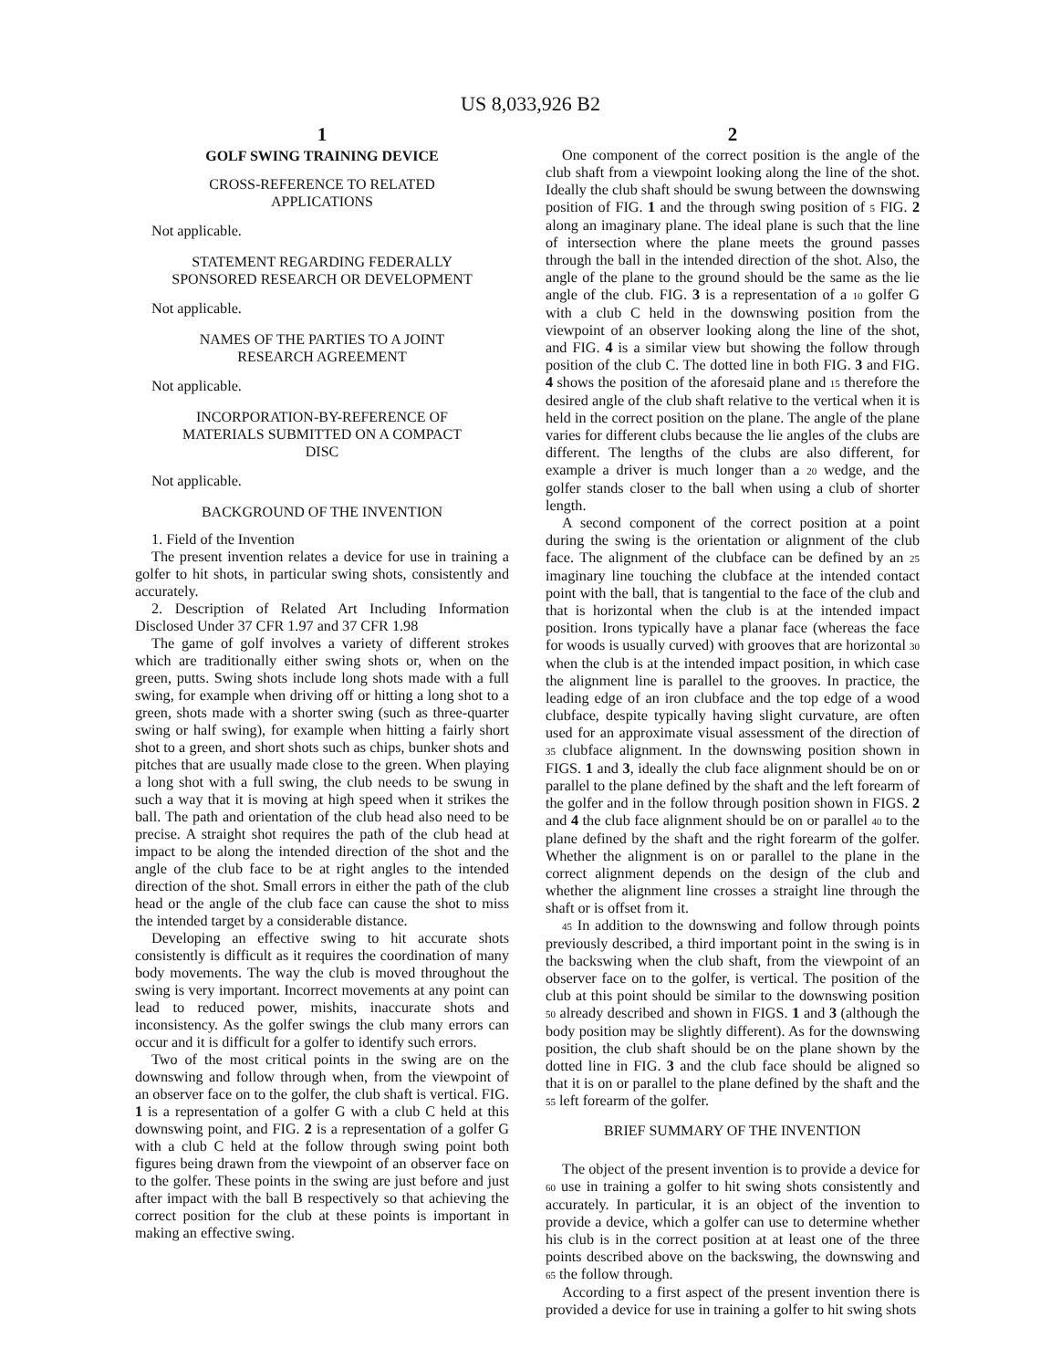US 8,033,926 B2
1
GOLF SWING TRAINING DEVICE
CROSS-REFERENCE TO RELATED
APPLICATIONS
Not applicable.
STATEMENT REGARDING FEDERALLY
SPONSORED RESEARCH OR DEVELOPMENT
Not applicable.
NAMES OF THE PARTIES TO A JOINT
RESEARCH AGREEMENT
Not applicable.
INCORPORATION-BY-REFERENCE OF
MATERIALS SUBMITTED ON A COMPACT
DISC
Not applicable.
BACKGROUND OF THE INVENTION
1. Field of the Invention
The present invention relates a device for use in training a golfer to hit shots, in particular swing shots, consistently and accurately.
2. Description of Related Art Including Information Disclosed Under 37 CFR 1.97 and 37 CFR 1.98
The game of golf involves a variety of different strokes which are traditionally either swing shots or, when on the green, putts. Swing shots include long shots made with a full swing, for example when driving off or hitting a long shot to a green, shots made with a shorter swing (such as three-quarter swing or half swing), for example when hitting a fairly short shot to a green, and short shots such as chips, bunker shots and pitches that are usually made close to the green. When playing a long shot with a full swing, the club needs to be swung in such a way that it is moving at high speed when it strikes the ball. The path and orientation of the club head also need to be precise. A straight shot requires the path of the club head at impact to be along the intended direction of the shot and the angle of the club face to be at right angles to the intended direction of the shot. Small errors in either the path of the club head or the angle of the club face can cause the shot to miss the intended target by a considerable distance.
Developing an effective swing to hit accurate shots consistently is difficult as it requires the coordination of many body movements. The way the club is moved throughout the swing is very important. Incorrect movements at any point can lead to reduced power, mishits, inaccurate shots and inconsistency. As the golfer swings the club many errors can occur and it is difficult for a golfer to identify such errors.
Two of the most critical points in the swing are on the downswing and follow through when, from the viewpoint of an observer face on to the golfer, the club shaft is vertical. FIG. 1 is a representation of a golfer G with a club C held at this downswing point, and FIG. 2 is a representation of a golfer G with a club C held at the follow through swing point both figures being drawn from the viewpoint of an observer face on to the golfer. These points in the swing are just before and just after impact with the ball B respectively so that achieving the correct position for the club at these points is important in making an effective swing.
2
One component of the correct position is the angle of the club shaft from a viewpoint looking along the line of the shot. Ideally the club shaft should be swung between the downswing position of FIG. 1 and the through swing position of 5 FIG. 2 along an imaginary plane. The ideal plane is such that the line of intersection where the plane meets the ground passes through the ball in the intended direction of the shot. Also, the angle of the plane to the ground should be the same as the lie angle of the club. FIG. 3 is a representation of a 10 golfer G with a club C held in the downswing position from the viewpoint of an observer looking along the line of the shot, and FIG. 4 is a similar view but showing the follow through position of the club C. The dotted line in both FIG. 3 and FIG. 4 shows the position of the aforesaid plane and 15 therefore the desired angle of the club shaft relative to the vertical when it is held in the correct position on the plane. The angle of the plane varies for different clubs because the lie angles of the clubs are different. The lengths of the clubs are also different, for example a driver is much longer than a 20 wedge, and the golfer stands closer to the ball when using a club of shorter length.
A second component of the correct position at a point during the swing is the orientation or alignment of the club face. The alignment of the clubface can be defined by an 25 imaginary line touching the clubface at the intended contact point with the ball, that is tangential to the face of the club and that is horizontal when the club is at the intended impact position. Irons typically have a planar face (whereas the face for woods is usually curved) with grooves that are horizontal 30 when the club is at the intended impact position, in which case the alignment line is parallel to the grooves. In practice, the leading edge of an iron clubface and the top edge of a wood clubface, despite typically having slight curvature, are often used for an approximate visual assessment of the direction of 35 clubface alignment. In the downswing position shown in FIGS. 1 and 3, ideally the club face alignment should be on or parallel to the plane defined by the shaft and the left forearm of the golfer and in the follow through position shown in FIGS. 2 and 4 the club face alignment should be on or parallel 40 to the plane defined by the shaft and the right forearm of the golfer. Whether the alignment is on or parallel to the plane in the correct alignment depends on the design of the club and whether the alignment line crosses a straight line through the shaft or is offset from it.
45 In addition to the downswing and follow through points previously described, a third important point in the swing is in the backswing when the club shaft, from the viewpoint of an observer face on to the golfer, is vertical. The position of the club at this point should be similar to the downswing position 50 already described and shown in FIGS. 1 and 3 (although the body position may be slightly different). As for the downswing position, the club shaft should be on the plane shown by the dotted line in FIG. 3 and the club face should be aligned so that it is on or parallel to the plane defined by the shaft and the 55 left forearm of the golfer.
BRIEF SUMMARY OF THE INVENTION
The object of the present invention is to provide a device for 60 use in training a golfer to hit swing shots consistently and accurately. In particular, it is an object of the invention to provide a device, which a golfer can use to determine whether his club is in the correct position at at least one of the three points described above on the backswing, the downswing and 65 the follow through.
According to a first aspect of the present invention there is provided a device for use in training a golfer to hit swing shots